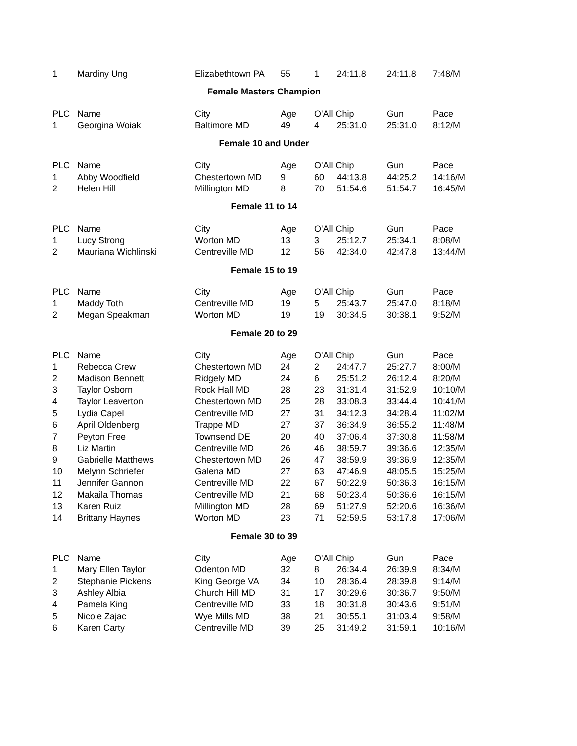| 1 | Mardiny Ung | Elizabethtown PA | 55 | 1 | 24:11.8 | 24:11.8 | 7:48/M |
Female Masters Champion
| PLC | Name | City | Age | O'All Chip | | Gun | Pace |
| --- | --- | --- | --- | --- | --- | --- | --- |
| 1 | Georgina Woiak | Baltimore MD | 49 | 4 | 25:31.0 | 25:31.0 | 8:12/M |
Female 10 and Under
| PLC | Name | City | Age | O'All Chip | | Gun | Pace |
| --- | --- | --- | --- | --- | --- | --- | --- |
| 1 | Abby Woodfield | Chestertown MD | 9 | 60 | 44:13.8 | 44:25.2 | 14:16/M |
| 2 | Helen Hill | Millington MD | 8 | 70 | 51:54.6 | 51:54.7 | 16:45/M |
Female 11 to 14
| PLC | Name | City | Age | O'All Chip | | Gun | Pace |
| --- | --- | --- | --- | --- | --- | --- | --- |
| 1 | Lucy Strong | Worton MD | 13 | 3 | 25:12.7 | 25:34.1 | 8:08/M |
| 2 | Mauriana Wichlinski | Centreville MD | 12 | 56 | 42:34.0 | 42:47.8 | 13:44/M |
Female 15 to 19
| PLC | Name | City | Age | O'All Chip | | Gun | Pace |
| --- | --- | --- | --- | --- | --- | --- | --- |
| 1 | Maddy Toth | Centreville MD | 19 | 5 | 25:43.7 | 25:47.0 | 8:18/M |
| 2 | Megan Speakman | Worton MD | 19 | 19 | 30:34.5 | 30:38.1 | 9:52/M |
Female 20 to 29
| PLC | Name | City | Age | O'All Chip | | Gun | Pace |
| --- | --- | --- | --- | --- | --- | --- | --- |
| 1 | Rebecca Crew | Chestertown MD | 24 | 2 | 24:47.7 | 25:27.7 | 8:00/M |
| 2 | Madison Bennett | Ridgely MD | 24 | 6 | 25:51.2 | 26:12.4 | 8:20/M |
| 3 | Taylor Osborn | Rock Hall MD | 28 | 23 | 31:31.4 | 31:52.9 | 10:10/M |
| 4 | Taylor Leaverton | Chestertown MD | 25 | 28 | 33:08.3 | 33:44.4 | 10:41/M |
| 5 | Lydia Capel | Centreville MD | 27 | 31 | 34:12.3 | 34:28.4 | 11:02/M |
| 6 | April Oldenberg | Trappe MD | 27 | 37 | 36:34.9 | 36:55.2 | 11:48/M |
| 7 | Peyton Free | Townsend DE | 20 | 40 | 37:06.4 | 37:30.8 | 11:58/M |
| 8 | Liz Martin | Centreville MD | 26 | 46 | 38:59.7 | 39:36.6 | 12:35/M |
| 9 | Gabrielle Matthews | Chestertown MD | 26 | 47 | 38:59.9 | 39:36.9 | 12:35/M |
| 10 | Melynn Schriefer | Galena MD | 27 | 63 | 47:46.9 | 48:05.5 | 15:25/M |
| 11 | Jennifer Gannon | Centreville MD | 22 | 67 | 50:22.9 | 50:36.3 | 16:15/M |
| 12 | Makaila Thomas | Centreville MD | 21 | 68 | 50:23.4 | 50:36.6 | 16:15/M |
| 13 | Karen Ruiz | Millington MD | 28 | 69 | 51:27.9 | 52:20.6 | 16:36/M |
| 14 | Brittany Haynes | Worton MD | 23 | 71 | 52:59.5 | 53:17.8 | 17:06/M |
Female 30 to 39
| PLC | Name | City | Age | O'All Chip | | Gun | Pace |
| --- | --- | --- | --- | --- | --- | --- | --- |
| 1 | Mary Ellen Taylor | Odenton MD | 32 | 8 | 26:34.4 | 26:39.9 | 8:34/M |
| 2 | Stephanie Pickens | King George VA | 34 | 10 | 28:36.4 | 28:39.8 | 9:14/M |
| 3 | Ashley Albia | Church Hill MD | 31 | 17 | 30:29.6 | 30:36.7 | 9:50/M |
| 4 | Pamela King | Centreville MD | 33 | 18 | 30:31.8 | 30:43.6 | 9:51/M |
| 5 | Nicole Zajac | Wye Mills MD | 38 | 21 | 30:55.1 | 31:03.4 | 9:58/M |
| 6 | Karen Carty | Centreville MD | 39 | 25 | 31:49.2 | 31:59.1 | 10:16/M |